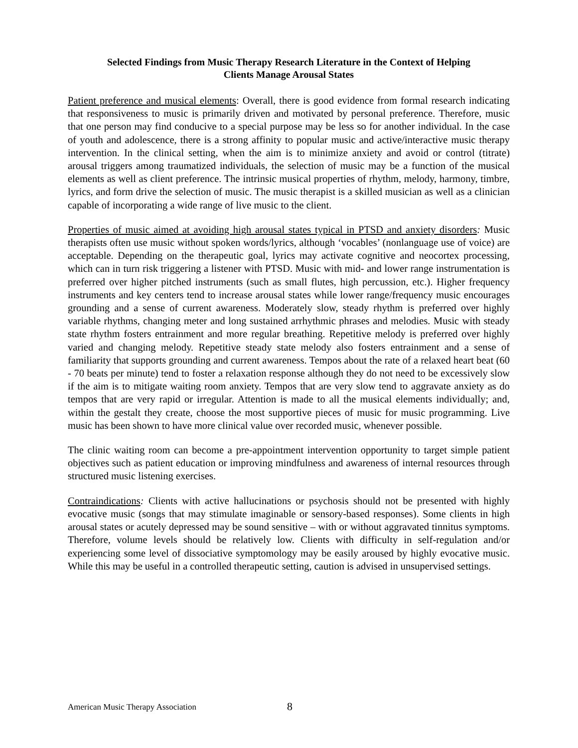Selected Findings from Music Therapy Research Literature in the Context of Helping
Clients Manage Arousal States
Patient preference and musical elements: Overall, there is good evidence from formal research indicating that responsiveness to music is primarily driven and motivated by personal preference. Therefore, music that one person may find conducive to a special purpose may be less so for another individual. In the case of youth and adolescence, there is a strong affinity to popular music and active/interactive music therapy intervention. In the clinical setting, when the aim is to minimize anxiety and avoid or control (titrate) arousal triggers among traumatized individuals, the selection of music may be a function of the musical elements as well as client preference. The intrinsic musical properties of rhythm, melody, harmony, timbre, lyrics, and form drive the selection of music. The music therapist is a skilled musician as well as a clinician capable of incorporating a wide range of live music to the client.
Properties of music aimed at avoiding high arousal states typical in PTSD and anxiety disorders: Music therapists often use music without spoken words/lyrics, although ‘vocables’ (nonlanguage use of voice) are acceptable. Depending on the therapeutic goal, lyrics may activate cognitive and neocortex processing, which can in turn risk triggering a listener with PTSD. Music with mid- and lower range instrumentation is preferred over higher pitched instruments (such as small flutes, high percussion, etc.). Higher frequency instruments and key centers tend to increase arousal states while lower range/frequency music encourages grounding and a sense of current awareness. Moderately slow, steady rhythm is preferred over highly variable rhythms, changing meter and long sustained arrhythmic phrases and melodies. Music with steady state rhythm fosters entrainment and more regular breathing. Repetitive melody is preferred over highly varied and changing melody. Repetitive steady state melody also fosters entrainment and a sense of familiarity that supports grounding and current awareness. Tempos about the rate of a relaxed heart beat (60 - 70 beats per minute) tend to foster a relaxation response although they do not need to be excessively slow if the aim is to mitigate waiting room anxiety. Tempos that are very slow tend to aggravate anxiety as do tempos that are very rapid or irregular. Attention is made to all the musical elements individually; and, within the gestalt they create, choose the most supportive pieces of music for music programming. Live music has been shown to have more clinical value over recorded music, whenever possible.
The clinic waiting room can become a pre-appointment intervention opportunity to target simple patient objectives such as patient education or improving mindfulness and awareness of internal resources through structured music listening exercises.
Contraindications: Clients with active hallucinations or psychosis should not be presented with highly evocative music (songs that may stimulate imaginable or sensory-based responses). Some clients in high arousal states or acutely depressed may be sound sensitive – with or without aggravated tinnitus symptoms. Therefore, volume levels should be relatively low. Clients with difficulty in self-regulation and/or experiencing some level of dissociative symptomology may be easily aroused by highly evocative music. While this may be useful in a controlled therapeutic setting, caution is advised in unsupervised settings.
American Music Therapy Association 8